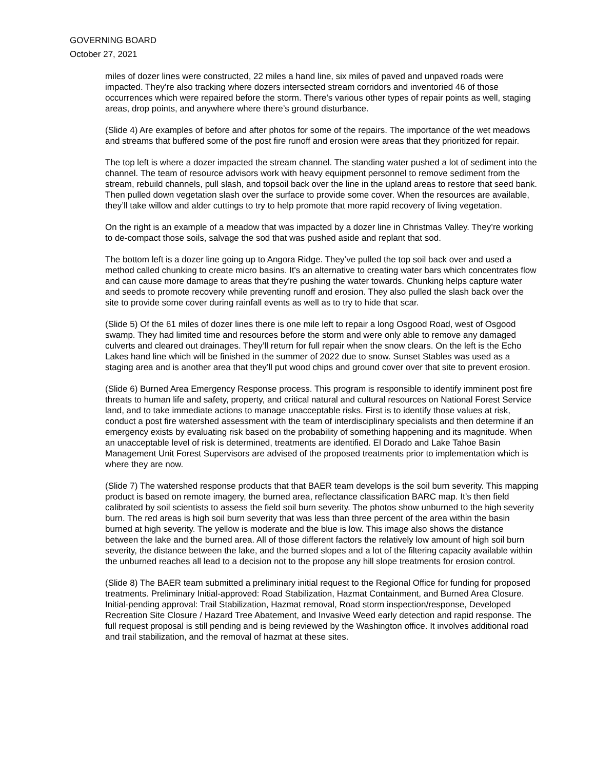GOVERNING BOARD
October 27, 2021
miles of dozer lines were constructed, 22 miles a hand line, six miles of paved and unpaved roads were impacted. They’re also tracking where dozers intersected stream corridors and inventoried 46 of those occurrences which were repaired before the storm. There's various other types of repair points as well, staging areas, drop points, and anywhere where there’s ground disturbance.
(Slide 4) Are examples of before and after photos for some of the repairs. The importance of the wet meadows and streams that buffered some of the post fire runoff and erosion were areas that they prioritized for repair.
The top left is where a dozer impacted the stream channel. The standing water pushed a lot of sediment into the channel. The team of resource advisors work with heavy equipment personnel to remove sediment from the stream, rebuild channels, pull slash, and topsoil back over the line in the upland areas to restore that seed bank. Then pulled down vegetation slash over the surface to provide some cover. When the resources are available, they’ll take willow and alder cuttings to try to help promote that more rapid recovery of living vegetation.
On the right is an example of a meadow that was impacted by a dozer line in Christmas Valley. They’re working to de-compact those soils, salvage the sod that was pushed aside and replant that sod.
The bottom left is a dozer line going up to Angora Ridge. They’ve pulled the top soil back over and used a method called chunking to create micro basins. It's an alternative to creating water bars which concentrates flow and can cause more damage to areas that they’re pushing the water towards. Chunking helps capture water and seeds to promote recovery while preventing runoff and erosion. They also pulled the slash back over the site to provide some cover during rainfall events as well as to try to hide that scar.
(Slide 5) Of the 61 miles of dozer lines there is one mile left to repair a long Osgood Road, west of Osgood swamp. They had limited time and resources before the storm and were only able to remove any damaged culverts and cleared out drainages. They’ll return for full repair when the snow clears. On the left is the Echo Lakes hand line which will be finished in the summer of 2022 due to snow. Sunset Stables was used as a staging area and is another area that they’ll put wood chips and ground cover over that site to prevent erosion.
(Slide 6) Burned Area Emergency Response process. This program is responsible to identify imminent post fire threats to human life and safety, property, and critical natural and cultural resources on National Forest Service land, and to take immediate actions to manage unacceptable risks. First is to identify those values at risk, conduct a post fire watershed assessment with the team of interdisciplinary specialists and then determine if an emergency exists by evaluating risk based on the probability of something happening and its magnitude. When an unacceptable level of risk is determined, treatments are identified. El Dorado and Lake Tahoe Basin Management Unit Forest Supervisors are advised of the proposed treatments prior to implementation which is where they are now.
(Slide 7) The watershed response products that that BAER team develops is the soil burn severity. This mapping product is based on remote imagery, the burned area, reflectance classification BARC map. It’s then field calibrated by soil scientists to assess the field soil burn severity. The photos show unburned to the high severity burn. The red areas is high soil burn severity that was less than three percent of the area within the basin burned at high severity. The yellow is moderate and the blue is low. This image also shows the distance between the lake and the burned area. All of those different factors the relatively low amount of high soil burn severity, the distance between the lake, and the burned slopes and a lot of the filtering capacity available within the unburned reaches all lead to a decision not to the propose any hill slope treatments for erosion control.
(Slide 8) The BAER team submitted a preliminary initial request to the Regional Office for funding for proposed treatments. Preliminary Initial-approved: Road Stabilization, Hazmat Containment, and Burned Area Closure. Initial-pending approval: Trail Stabilization, Hazmat removal, Road storm inspection/response, Developed Recreation Site Closure / Hazard Tree Abatement, and Invasive Weed early detection and rapid response. The full request proposal is still pending and is being reviewed by the Washington office. It involves additional road and trail stabilization, and the removal of hazmat at these sites.